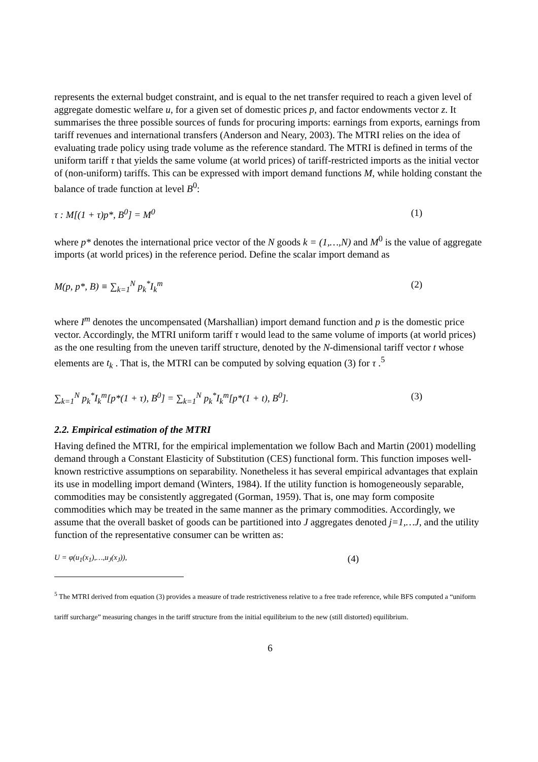represents the external budget constraint, and is equal to the net transfer required to reach a given level of aggregate domestic welfare u, for a given set of domestic prices p, and factor endowments vector z. It summarises the three possible sources of funds for procuring imports: earnings from exports, earnings from tariff revenues and international transfers (Anderson and Neary, 2003). The MTRI relies on the idea of evaluating trade policy using trade volume as the reference standard. The MTRI is defined in terms of the uniform tariff τ that yields the same volume (at world prices) of tariff-restricted imports as the initial vector of (non-uniform) tariffs. This can be expressed with import demand functions M, while holding constant the balance of trade function at level B<sup>0</sup>:
τ : M[(1 + τ)p*, B<sup>0</sup>] = M<sup>0</sup> (1)
where p* denotes the international price vector of the N goods k = (1,…,N) and M<sup>0</sup> is the value of aggregate imports (at world prices) in the reference period. Define the scalar import demand as
M(p, p*, B) ≡ ∑<sub>k=1</sub><sup>N</sup> p<sub>k</sub><sup>*</sup>I<sub>k</sub><sup>m</sup> (2)
where I<sup>m</sup> denotes the uncompensated (Marshallian) import demand function and p is the domestic price vector. Accordingly, the MTRI uniform tariff τ would lead to the same volume of imports (at world prices) as the one resulting from the uneven tariff structure, denoted by the N-dimensional tariff vector t whose elements are t<sub>k</sub> . That is, the MTRI can be computed by solving equation (3) for τ .<sup>5</sup>
∑<sub>k=1</sub><sup>N</sup> p<sub>k</sub><sup>*</sup>I<sub>k</sub><sup>m</sup>[p*(1 + τ), B<sup>0</sup>] = ∑<sub>k=1</sub><sup>N</sup> p<sub>k</sub><sup>*</sup>I<sub>k</sub><sup>m</sup>[p*(1 + t), B<sup>0</sup>]. (3)
2.2. Empirical estimation of the MTRI
Having defined the MTRI, for the empirical implementation we follow Bach and Martin (2001) modelling demand through a Constant Elasticity of Substitution (CES) functional form. This function imposes well-known restrictive assumptions on separability. Nonetheless it has several empirical advantages that explain its use in modelling import demand (Winters, 1984). If the utility function is homogeneously separable, commodities may be consistently aggregated (Gorman, 1959). That is, one may form composite commodities which may be treated in the same manner as the primary commodities. Accordingly, we assume that the overall basket of goods can be partitioned into J aggregates denoted j=1,…J, and the utility function of the representative consumer can be written as:
U = φ(u<sub>1</sub>(x<sub>1</sub>),…,u<sub>J</sub>(x<sub>J</sub>)), (4)
<sup>5</sup> The MTRI derived from equation (3) provides a measure of trade restrictiveness relative to a free trade reference, while BFS computed a “uniform tariff surcharge” measuring changes in the tariff structure from the initial equilibrium to the new (still distorted) equilibrium.
6